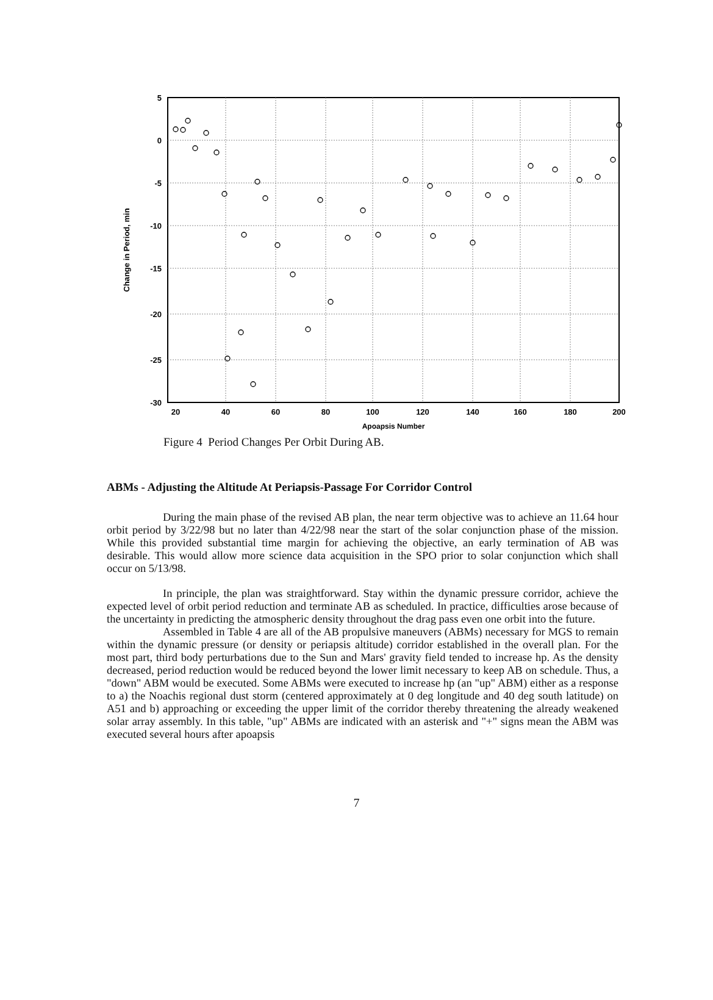5
0
-5
-10
-15
-20
-25
-30
20
40
60
80
100
120
140
160
180
200
Apoapsis Number
Change in Period, min
Figure 4 Period Changes Per Orbit During AB.
ABMs - Adjusting the Altitude At Periapsis-Passage For Corridor Control
During the main phase of the revised AB plan, the near term objective was to achieve an 11.64 hour orbit period by 3/22/98 but no later than 4/22/98 near the start of the solar conjunction phase of the mission. While this provided substantial time margin for achieving the objective, an early termination of AB was desirable. This would allow more science data acquisition in the SPO prior to solar conjunction which shall occur on 5/13/98.
In principle, the plan was straightforward. Stay within the dynamic pressure corridor, achieve the expected level of orbit period reduction and terminate AB as scheduled. In practice, difficulties arose because of the uncertainty in predicting the atmospheric density throughout the drag pass even one orbit into the future.
Assembled in Table 4 are all of the AB propulsive maneuvers (ABMs) necessary for MGS to remain within the dynamic pressure (or density or periapsis altitude) corridor established in the overall plan. For the most part, third body perturbations due to the Sun and Mars' gravity field tended to increase hp. As the density decreased, period reduction would be reduced beyond the lower limit necessary to keep AB on schedule. Thus, a "down" ABM would be executed. Some ABMs were executed to increase hp (an "up" ABM) either as a response to a) the Noachis regional dust storm (centered approximately at 0 deg longitude and 40 deg south latitude) on A51 and b) approaching or exceeding the upper limit of the corridor thereby threatening the already weakened solar array assembly. In this table, "up" ABMs are indicated with an asterisk and "+" signs mean the ABM was executed several hours after apoapsis
7